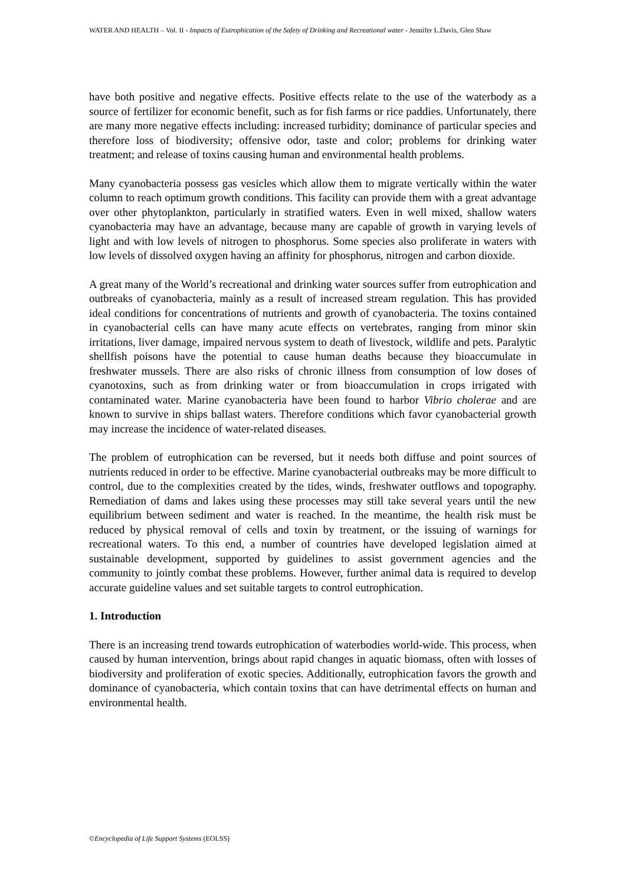WATER AND HEALTH – Vol. II - Impacts of Eutrophication of the Safety of Drinking and Recreational water - Jennifer L.Davis, Glen Shaw
have both positive and negative effects. Positive effects relate to the use of the waterbody as a source of fertilizer for economic benefit, such as for fish farms or rice paddies. Unfortunately, there are many more negative effects including: increased turbidity; dominance of particular species and therefore loss of biodiversity; offensive odor, taste and color; problems for drinking water treatment; and release of toxins causing human and environmental health problems.
Many cyanobacteria possess gas vesicles which allow them to migrate vertically within the water column to reach optimum growth conditions. This facility can provide them with a great advantage over other phytoplankton, particularly in stratified waters. Even in well mixed, shallow waters cyanobacteria may have an advantage, because many are capable of growth in varying levels of light and with low levels of nitrogen to phosphorus. Some species also proliferate in waters with low levels of dissolved oxygen having an affinity for phosphorus, nitrogen and carbon dioxide.
A great many of the World’s recreational and drinking water sources suffer from eutrophication and outbreaks of cyanobacteria, mainly as a result of increased stream regulation. This has provided ideal conditions for concentrations of nutrients and growth of cyanobacteria. The toxins contained in cyanobacterial cells can have many acute effects on vertebrates, ranging from minor skin irritations, liver damage, impaired nervous system to death of livestock, wildlife and pets. Paralytic shellfish poisons have the potential to cause human deaths because they bioaccumulate in freshwater mussels. There are also risks of chronic illness from consumption of low doses of cyanotoxins, such as from drinking water or from bioaccumulation in crops irrigated with contaminated water. Marine cyanobacteria have been found to harbor Vibrio cholerae and are known to survive in ships ballast waters. Therefore conditions which favor cyanobacterial growth may increase the incidence of water-related diseases.
The problem of eutrophication can be reversed, but it needs both diffuse and point sources of nutrients reduced in order to be effective. Marine cyanobacterial outbreaks may be more difficult to control, due to the complexities created by the tides, winds, freshwater outflows and topography. Remediation of dams and lakes using these processes may still take several years until the new equilibrium between sediment and water is reached. In the meantime, the health risk must be reduced by physical removal of cells and toxin by treatment, or the issuing of warnings for recreational waters. To this end, a number of countries have developed legislation aimed at sustainable development, supported by guidelines to assist government agencies and the community to jointly combat these problems. However, further animal data is required to develop accurate guideline values and set suitable targets to control eutrophication.
1. Introduction
There is an increasing trend towards eutrophication of waterbodies world-wide. This process, when caused by human intervention, brings about rapid changes in aquatic biomass, often with losses of biodiversity and proliferation of exotic species. Additionally, eutrophication favors the growth and dominance of cyanobacteria, which contain toxins that can have detrimental effects on human and environmental health.
©Encyclopedia of Life Support Systems (EOLSS)